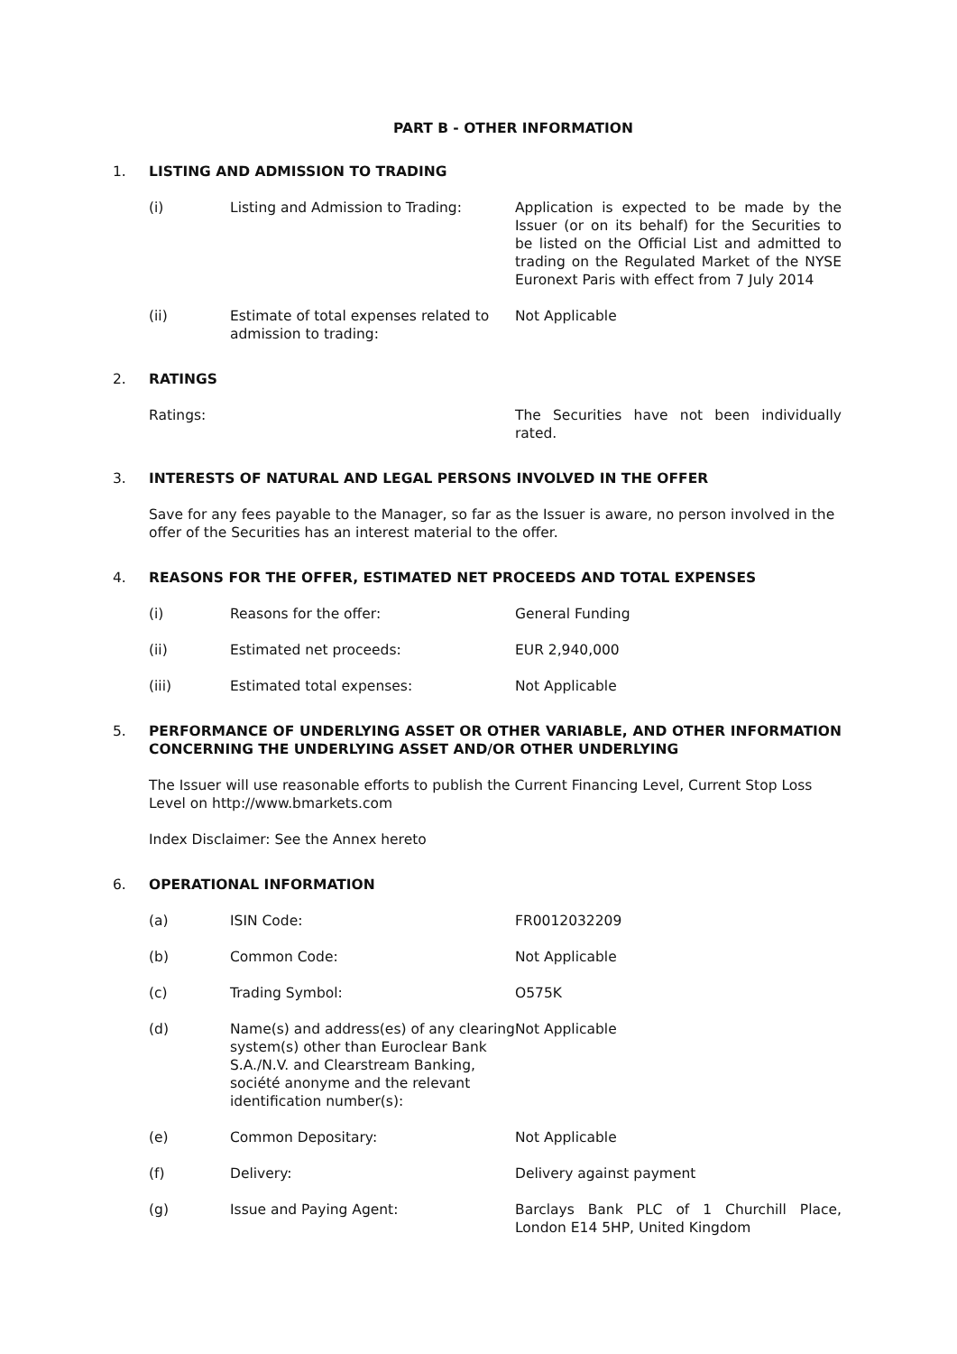PART B - OTHER INFORMATION
1. LISTING AND ADMISSION TO TRADING
(i) Listing and Admission to Trading: Application is expected to be made by the Issuer (or on its behalf) for the Securities to be listed on the Official List and admitted to trading on the Regulated Market of the NYSE Euronext Paris with effect from 7 July 2014
(ii) Estimate of total expenses related to admission to trading:
Not Applicable
2. RATINGS
Ratings: The Securities have not been individually rated.
3. INTERESTS OF NATURAL AND LEGAL PERSONS INVOLVED IN THE OFFER
Save for any fees payable to the Manager, so far as the Issuer is aware, no person involved in the offer of the Securities has an interest material to the offer.
4. REASONS FOR THE OFFER, ESTIMATED NET PROCEEDS AND TOTAL EXPENSES
(i) Reasons for the offer: General Funding
(ii) Estimated net proceeds: EUR 2,940,000
(iii) Estimated total expenses: Not Applicable
5. PERFORMANCE OF UNDERLYING ASSET OR OTHER VARIABLE, AND OTHER INFORMATION CONCERNING THE UNDERLYING ASSET AND/OR OTHER UNDERLYING
The Issuer will use reasonable efforts to publish the Current Financing Level, Current Stop Loss Level on http://www.bmarkets.com
Index Disclaimer: See the Annex hereto
6. OPERATIONAL INFORMATION
(a) ISIN Code: FR0012032209
(b) Common Code: Not Applicable
(c) Trading Symbol: O575K
(d) Name(s) and address(es) of any clearing system(s) other than Euroclear Bank S.A./N.V. and Clearstream Banking, société anonyme and the relevant identification number(s):
Not Applicable
(e) Common Depositary: Not Applicable
(f) Delivery: Delivery against payment
(g) Issue and Paying Agent: Barclays Bank PLC of 1 Churchill Place, London E14 5HP, United Kingdom